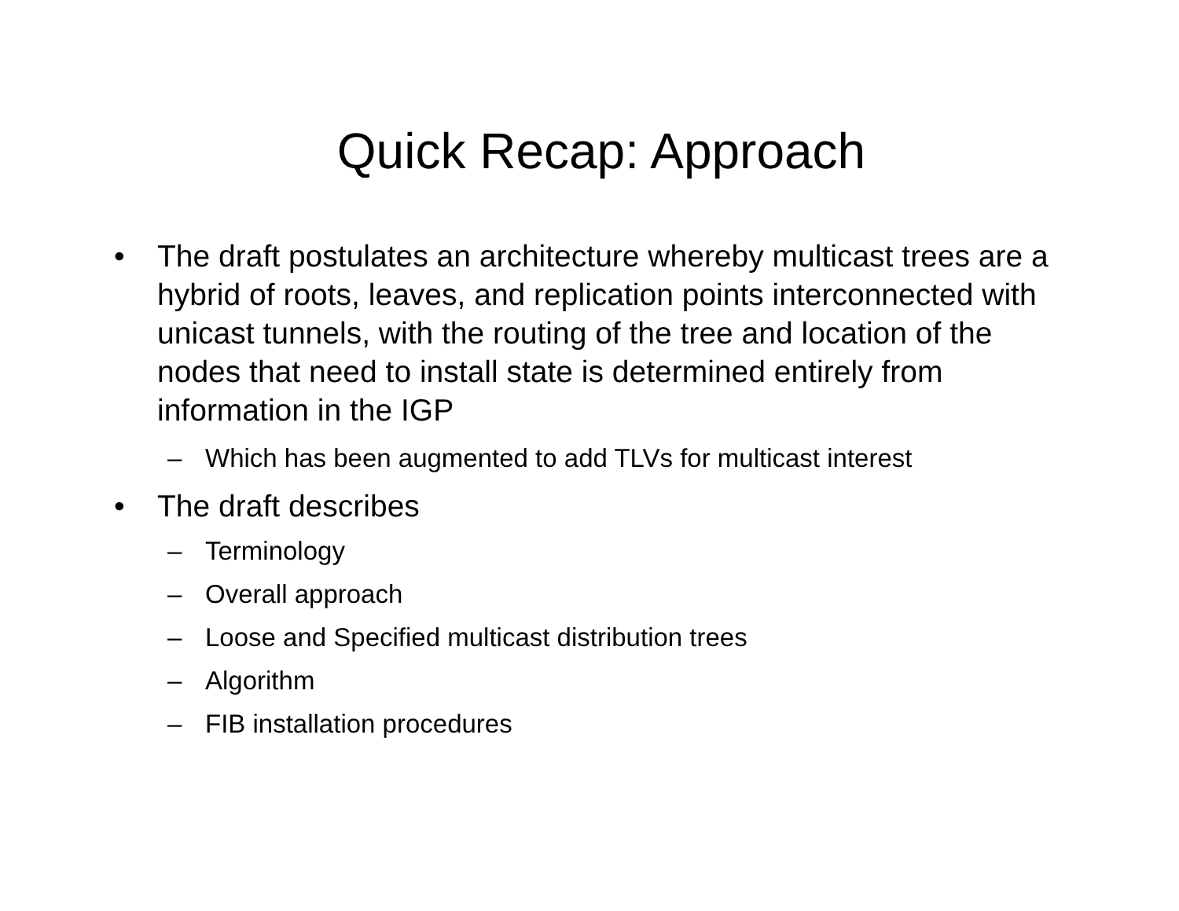Quick Recap: Approach
• The draft postulates an architecture whereby multicast trees are a hybrid of roots, leaves, and replication points interconnected with unicast tunnels, with the routing of the tree and location of the nodes that need to install state is determined entirely from information in the IGP
– Which has been augmented to add TLVs for multicast interest
• The draft describes
– Terminology
– Overall approach
– Loose and Specified multicast distribution trees
– Algorithm
– FIB installation procedures